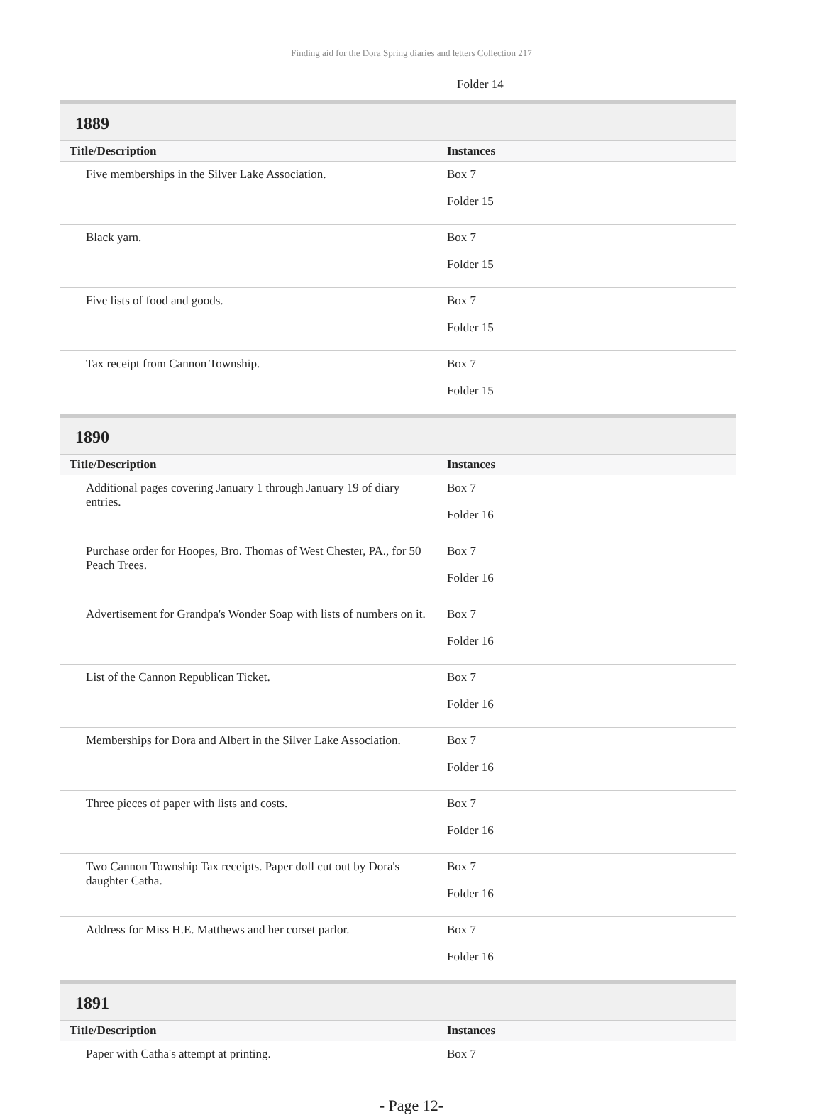Finding aid for the Dora Spring diaries and letters Collection 217
Folder 14
1889
| Title/Description | Instances |
| --- | --- |
| Five memberships in the Silver Lake Association. | Box 7 Folder 15 |
| Black yarn. | Box 7 Folder 15 |
| Five lists of food and goods. | Box 7 Folder 15 |
| Tax receipt from Cannon Township. | Box 7 Folder 15 |
1890
| Title/Description | Instances |
| --- | --- |
| Additional pages covering January 1 through January 19 of diary entries. | Box 7 Folder 16 |
| Purchase order for Hoopes, Bro. Thomas of West Chester, PA., for 50 Peach Trees. | Box 7 Folder 16 |
| Advertisement for Grandpa's Wonder Soap with lists of numbers on it. | Box 7 Folder 16 |
| List of the Cannon Republican Ticket. | Box 7 Folder 16 |
| Memberships for Dora and Albert in the Silver Lake Association. | Box 7 Folder 16 |
| Three pieces of paper with lists and costs. | Box 7 Folder 16 |
| Two Cannon Township Tax receipts. Paper doll cut out by Dora's daughter Catha. | Box 7 Folder 16 |
| Address for Miss H.E. Matthews and her corset parlor. | Box 7 Folder 16 |
1891
| Title/Description | Instances |
| --- | --- |
| Paper with Catha's attempt at printing. | Box 7 |
- Page 12-